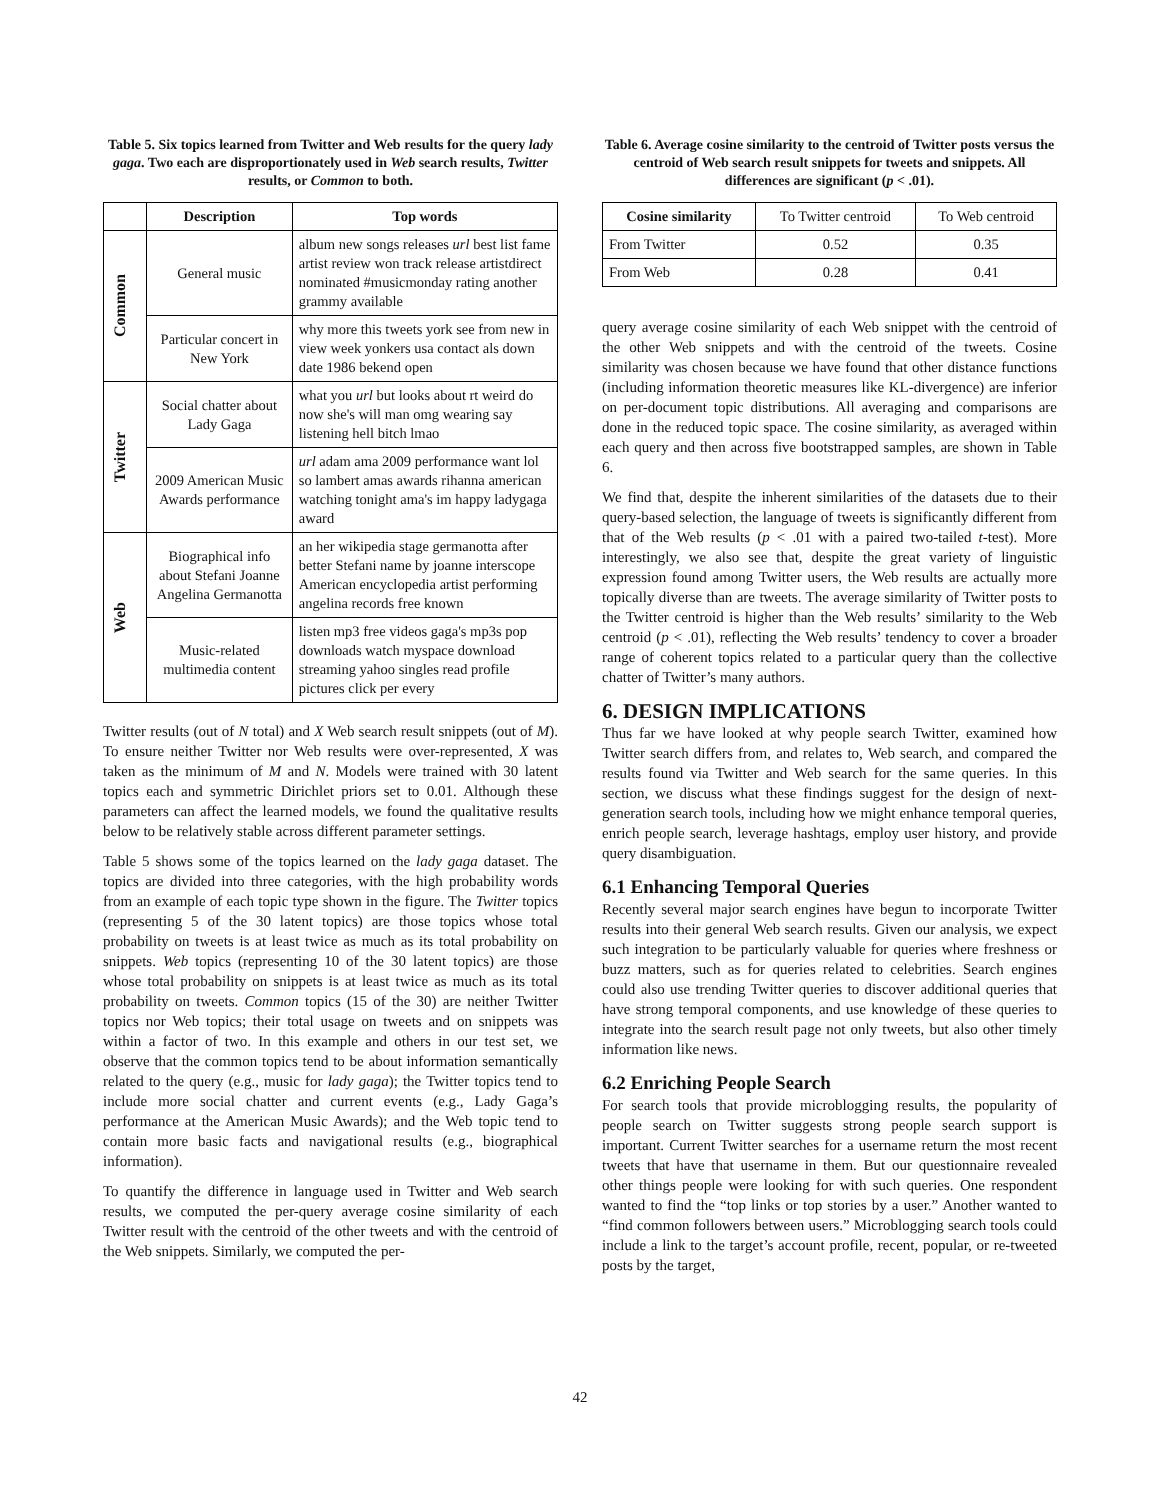Table 5. Six topics learned from Twitter and Web results for the query lady gaga. Two each are disproportionately used in Web search results, Twitter results, or Common to both.
| | Description | Top words |
| --- | --- | --- |
| Common | General music | album new songs releases url best list fame artist review won track release artistdirect nominated #musicmonday rating another grammy available |
| | Particular concert in New York | why more this tweets york see from new in view week yonkers usa contact als down date 1986 bekend open |
| Twitter | Social chatter about Lady Gaga | what you url but looks about rt weird do now she's will man omg wearing say listening hell bitch lmao |
| | 2009 American Music Awards performance | url adam ama 2009 performance want lol so lambert amas awards rihanna american watching tonight ama's im happy ladygaga award |
| Web | Biographical info about Stefani Joanne Angelina Germanotta | an her wikipedia stage germanotta after better Stefani name by joanne interscope American encyclopedia artist performing angelina records free known |
| | Music-related multimedia content | listen mp3 free videos gaga's mp3s pop downloads watch myspace download streaming yahoo singles read profile pictures click per every |
Twitter results (out of N total) and X Web search result snippets (out of M). To ensure neither Twitter nor Web results were over-represented, X was taken as the minimum of M and N. Models were trained with 30 latent topics each and symmetric Dirichlet priors set to 0.01. Although these parameters can affect the learned models, we found the qualitative results below to be relatively stable across different parameter settings.
Table 5 shows some of the topics learned on the lady gaga dataset. The topics are divided into three categories, with the high probability words from an example of each topic type shown in the figure. The Twitter topics (representing 5 of the 30 latent topics) are those topics whose total probability on tweets is at least twice as much as its total probability on snippets. Web topics (representing 10 of the 30 latent topics) are those whose total probability on snippets is at least twice as much as its total probability on tweets. Common topics (15 of the 30) are neither Twitter topics nor Web topics; their total usage on tweets and on snippets was within a factor of two. In this example and others in our test set, we observe that the common topics tend to be about information semantically related to the query (e.g., music for lady gaga); the Twitter topics tend to include more social chatter and current events (e.g., Lady Gaga’s performance at the American Music Awards); and the Web topic tend to contain more basic facts and navigational results (e.g., biographical information).
To quantify the difference in language used in Twitter and Web search results, we computed the per-query average cosine similarity of each Twitter result with the centroid of the other tweets and with the centroid of the Web snippets. Similarly, we computed the per-
Table 6. Average cosine similarity to the centroid of Twitter posts versus the centroid of Web search result snippets for tweets and snippets. All differences are significant (p < .01).
| Cosine similarity | To Twitter centroid | To Web centroid |
| From Twitter | 0.52 | 0.35 |
| From Web | 0.28 | 0.41 |
query average cosine similarity of each Web snippet with the centroid of the other Web snippets and with the centroid of the tweets. Cosine similarity was chosen because we have found that other distance functions (including information theoretic measures like KL-divergence) are inferior on per-document topic distributions. All averaging and comparisons are done in the reduced topic space. The cosine similarity, as averaged within each query and then across five bootstrapped samples, are shown in Table 6.
We find that, despite the inherent similarities of the datasets due to their query-based selection, the language of tweets is significantly different from that of the Web results (p < .01 with a paired two-tailed t-test). More interestingly, we also see that, despite the great variety of linguistic expression found among Twitter users, the Web results are actually more topically diverse than are tweets. The average similarity of Twitter posts to the Twitter centroid is higher than the Web results’ similarity to the Web centroid (p < .01), reflecting the Web results’ tendency to cover a broader range of coherent topics related to a particular query than the collective chatter of Twitter’s many authors.
6. DESIGN IMPLICATIONS
Thus far we have looked at why people search Twitter, examined how Twitter search differs from, and relates to, Web search, and compared the results found via Twitter and Web search for the same queries. In this section, we discuss what these findings suggest for the design of next-generation search tools, including how we might enhance temporal queries, enrich people search, leverage hashtags, employ user history, and provide query disambiguation.
6.1 Enhancing Temporal Queries
Recently several major search engines have begun to incorporate Twitter results into their general Web search results. Given our analysis, we expect such integration to be particularly valuable for queries where freshness or buzz matters, such as for queries related to celebrities. Search engines could also use trending Twitter queries to discover additional queries that have strong temporal components, and use knowledge of these queries to integrate into the search result page not only tweets, but also other timely information like news.
6.2 Enriching People Search
For search tools that provide microblogging results, the popularity of people search on Twitter suggests strong people search support is important. Current Twitter searches for a username return the most recent tweets that have that username in them. But our questionnaire revealed other things people were looking for with such queries. One respondent wanted to find the “top links or top stories by a user.” Another wanted to “find common followers between users.” Microblogging search tools could include a link to the target’s account profile, recent, popular, or re-tweeted posts by the target,
42